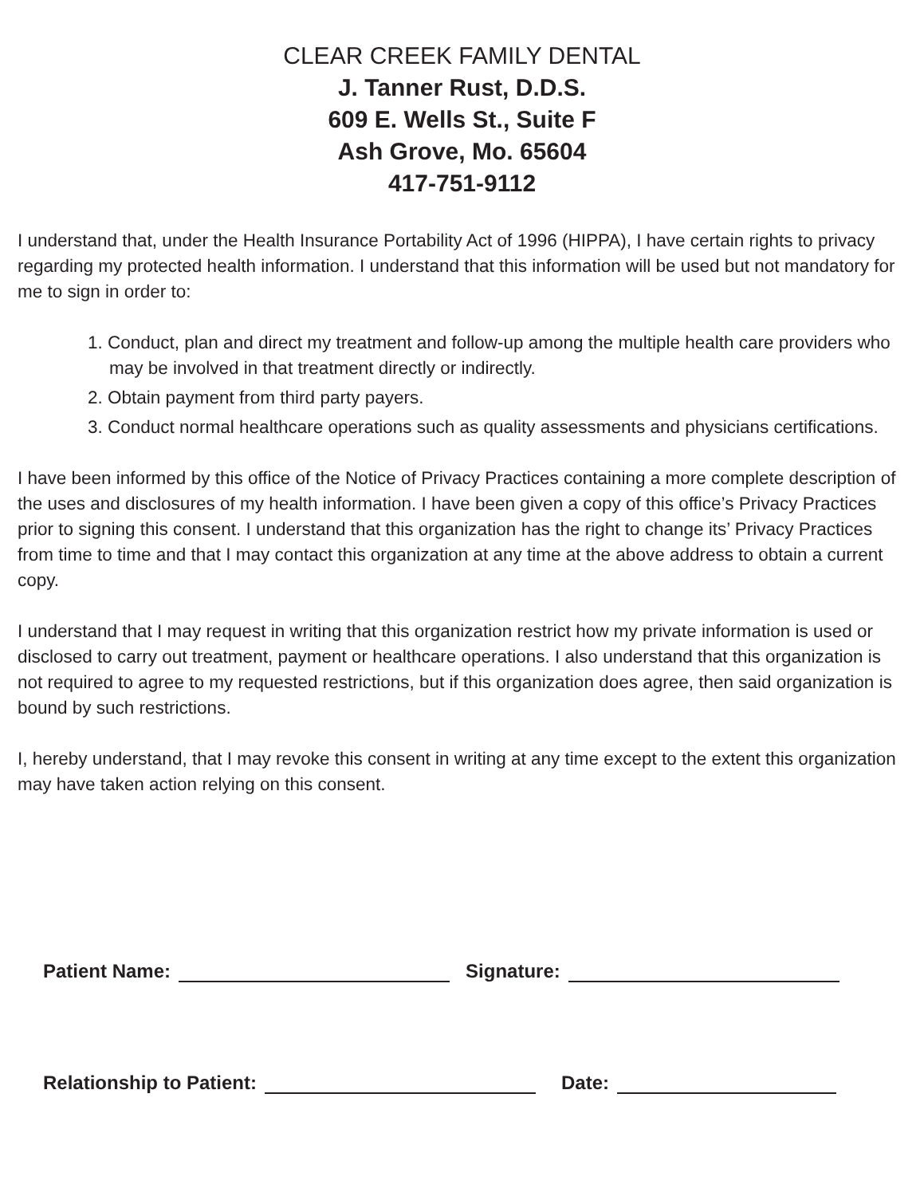CLEAR CREEK FAMILY DENTAL
J. Tanner Rust, D.D.S.
609 E. Wells St., Suite F
Ash Grove, Mo. 65604
417-751-9112
I understand that, under the Health Insurance Portability Act of 1996 (HIPPA), I have certain rights to privacy regarding my protected health information. I understand that this information will be used but not mandatory for me to sign in order to:
1. Conduct, plan and direct my treatment and follow-up among the multiple health care providers who may be involved in that treatment directly or indirectly.
2. Obtain payment from third party payers.
3. Conduct normal healthcare operations such as quality assessments and physicians certifications.
I have been informed by this office of the Notice of Privacy Practices containing a more complete description of the uses and disclosures of my health information. I have been given a copy of this office’s Privacy Practices prior to signing this consent. I understand that this organization has the right to change its’ Privacy Practices from time to time and that I may contact this organization at any time at the above address to obtain a current copy.
I understand that I may request in writing that this organization restrict how my private information is used or disclosed to carry out treatment, payment or healthcare operations. I also understand that this organization is not required to agree to my requested restrictions, but if this organization does agree, then said organization is bound by such restrictions.
I, hereby understand, that I may revoke this consent in writing at any time except to the extent this organization may have taken action relying on this consent.
Patient Name: Signature:
Relationship to Patient: Date: